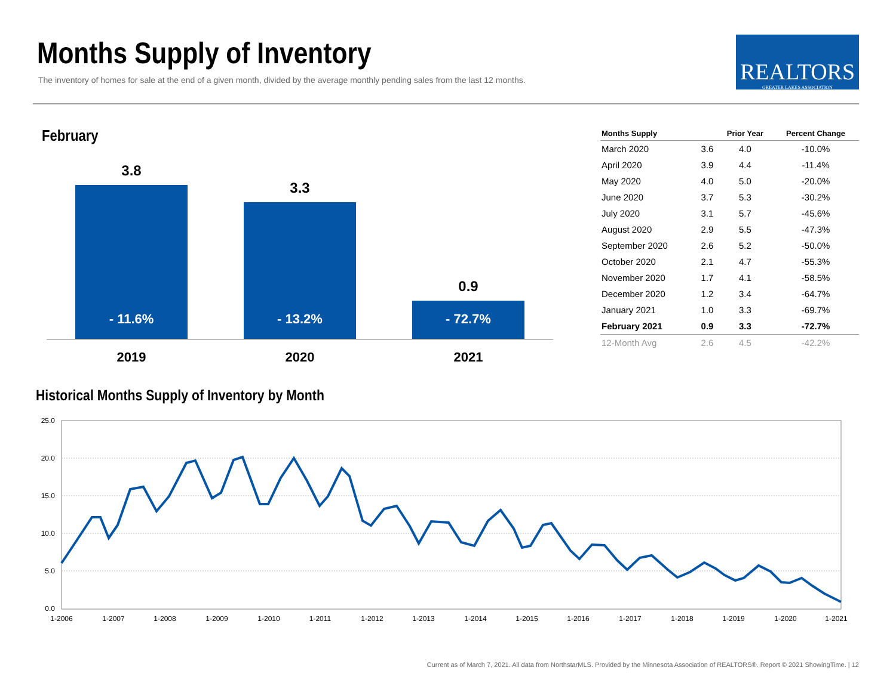Months Supply of Inventory
The inventory of homes for sale at the end of a given month, divided by the average monthly pending sales from the last 12 months.
REALTORS
GREATER LAKES ASSOCIATION
February
3.8
- 11.6% 3.3
- 13.2%
0.9
- 72.7%
2019 2020 2021
| Months Supply | | Prior Year | Percent Change |
| --- | --- | --- | --- |
| March 2020 | 3.6 | 4.0 | -10.0% |
| April 2020 | 3.9 | 4.4 | -11.4% |
| May 2020 | 4.0 | 5.0 | -20.0% |
| June 2020 | 3.7 | 5.3 | -30.2% |
| July 2020 | 3.1 | 5.7 | -45.6% |
| August 2020 | 2.9 | 5.5 | -47.3% |
| September 2020 | 2.6 | 5.2 | -50.0% |
| October 2020 | 2.1 | 4.7 | -55.3% |
| November 2020 | 1.7 | 4.1 | -58.5% |
| December 2020 | 1.2 | 3.4 | -64.7% |
| January 2021 | 1.0 | 3.3 | -69.7% |
| February 2021 | 0.9 | 3.3 | -72.7% |
| 12-Month Avg | 2.6 | 4.5 | -42.2% |
Historical Months Supply of Inventory by Month
25.0
20.0
15.0
10.0
5.0
0.0
1-2006
1-2007
1-2008
1-2009
1-2010
1-2011
1-2012
1-2013
1-2014
1-2015
1-2016
1-2017
1-2018
1-2019
1-2020
1-2021
Current as of March 7, 2021. All data from NorthstarMLS. Provided by the Minnesota Association of REALTORS®. Report © 2021 ShowingTime. | 12